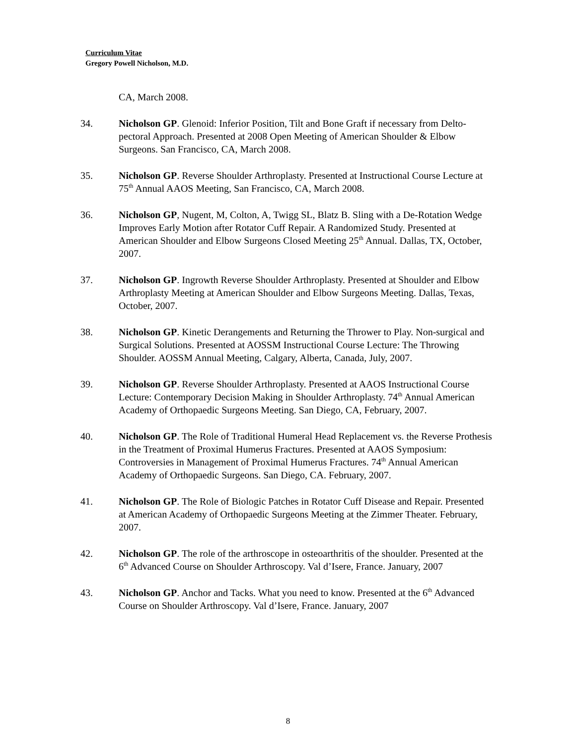Curriculum Vitae
Gregory Powell Nicholson, M.D.
CA, March 2008.
34. Nicholson GP. Glenoid: Inferior Position, Tilt and Bone Graft if necessary from Delto-pectoral Approach. Presented at 2008 Open Meeting of American Shoulder & Elbow Surgeons. San Francisco, CA, March 2008.
35. Nicholson GP. Reverse Shoulder Arthroplasty. Presented at Instructional Course Lecture at 75<sup>th</sup> Annual AAOS Meeting, San Francisco, CA, March 2008.
36. Nicholson GP, Nugent, M, Colton, A, Twigg SL, Blatz B. Sling with a De-Rotation Wedge Improves Early Motion after Rotator Cuff Repair. A Randomized Study. Presented at American Shoulder and Elbow Surgeons Closed Meeting 25<sup>th</sup> Annual. Dallas, TX, October, 2007.
37. Nicholson GP. Ingrowth Reverse Shoulder Arthroplasty. Presented at Shoulder and Elbow Arthroplasty Meeting at American Shoulder and Elbow Surgeons Meeting. Dallas, Texas, October, 2007.
38. Nicholson GP. Kinetic Derangements and Returning the Thrower to Play. Non-surgical and Surgical Solutions. Presented at AOSSM Instructional Course Lecture: The Throwing Shoulder. AOSSM Annual Meeting, Calgary, Alberta, Canada, July, 2007.
39. Nicholson GP. Reverse Shoulder Arthroplasty. Presented at AAOS Instructional Course Lecture: Contemporary Decision Making in Shoulder Arthroplasty. 74<sup>th</sup> Annual American Academy of Orthopaedic Surgeons Meeting. San Diego, CA, February, 2007.
40. Nicholson GP. The Role of Traditional Humeral Head Replacement vs. the Reverse Prothesis in the Treatment of Proximal Humerus Fractures. Presented at AAOS Symposium: Controversies in Management of Proximal Humerus Fractures. 74<sup>th</sup> Annual American Academy of Orthopaedic Surgeons. San Diego, CA. February, 2007.
41. Nicholson GP. The Role of Biologic Patches in Rotator Cuff Disease and Repair. Presented at American Academy of Orthopaedic Surgeons Meeting at the Zimmer Theater. February, 2007.
42. Nicholson GP. The role of the arthroscope in osteoarthritis of the shoulder. Presented at the 6<sup>th</sup> Advanced Course on Shoulder Arthroscopy. Val d’Isere, France. January, 2007
43. Nicholson GP. Anchor and Tacks. What you need to know. Presented at the 6<sup>th</sup> Advanced Course on Shoulder Arthroscopy. Val d’Isere, France. January, 2007
8